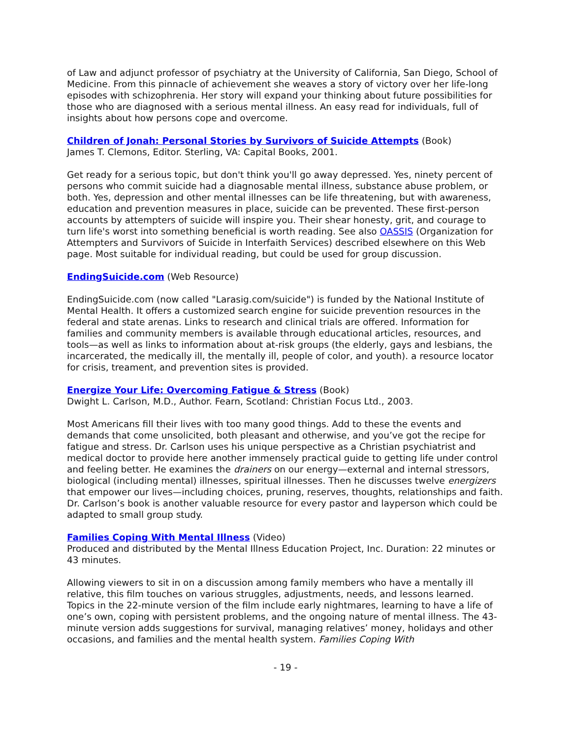of Law and adjunct professor of psychiatry at the University of California, San Diego, School of Medicine. From this pinnacle of achievement she weaves a story of victory over her life-long episodes with schizophrenia. Her story will expand your thinking about future possibilities for those who are diagnosed with a serious mental illness. An easy read for individuals, full of insights about how persons cope and overcome.
Children of Jonah: Personal Stories by Survivors of Suicide Attempts (Book)
James T. Clemons, Editor. Sterling, VA: Capital Books, 2001.
Get ready for a serious topic, but don't think you'll go away depressed. Yes, ninety percent of persons who commit suicide had a diagnosable mental illness, substance abuse problem, or both. Yes, depression and other mental illnesses can be life threatening, but with awareness, education and prevention measures in place, suicide can be prevented. These first-person accounts by attempters of suicide will inspire you. Their shear honesty, grit, and courage to turn life's worst into something beneficial is worth reading. See also OASSIS (Organization for Attempters and Survivors of Suicide in Interfaith Services) described elsewhere on this Web page. Most suitable for individual reading, but could be used for group discussion.
EndingSuicide.com (Web Resource)
EndingSuicide.com (now called "Larasig.com/suicide") is funded by the National Institute of Mental Health. It offers a customized search engine for suicide prevention resources in the federal and state arenas. Links to research and clinical trials are offered. Information for families and community members is available through educational articles, resources, and tools—as well as links to information about at-risk groups (the elderly, gays and lesbians, the incarcerated, the medically ill, the mentally ill, people of color, and youth). a resource locator for crisis, treament, and prevention sites is provided.
Energize Your Life: Overcoming Fatigue & Stress (Book)
Dwight L. Carlson, M.D., Author. Fearn, Scotland: Christian Focus Ltd., 2003.
Most Americans fill their lives with too many good things. Add to these the events and demands that come unsolicited, both pleasant and otherwise, and you’ve got the recipe for fatigue and stress. Dr. Carlson uses his unique perspective as a Christian psychiatrist and medical doctor to provide here another immensely practical guide to getting life under control and feeling better. He examines the drainers on our energy—external and internal stressors, biological (including mental) illnesses, spiritual illnesses. Then he discusses twelve energizers that empower our lives—including choices, pruning, reserves, thoughts, relationships and faith. Dr. Carlson’s book is another valuable resource for every pastor and layperson which could be adapted to small group study.
Families Coping With Mental Illness (Video)
Produced and distributed by the Mental Illness Education Project, Inc. Duration: 22 minutes or 43 minutes.
Allowing viewers to sit in on a discussion among family members who have a mentally ill relative, this film touches on various struggles, adjustments, needs, and lessons learned. Topics in the 22-minute version of the film include early nightmares, learning to have a life of one’s own, coping with persistent problems, and the ongoing nature of mental illness. The 43-minute version adds suggestions for survival, managing relatives’ money, holidays and other occasions, and families and the mental health system. Families Coping With
- 19 -